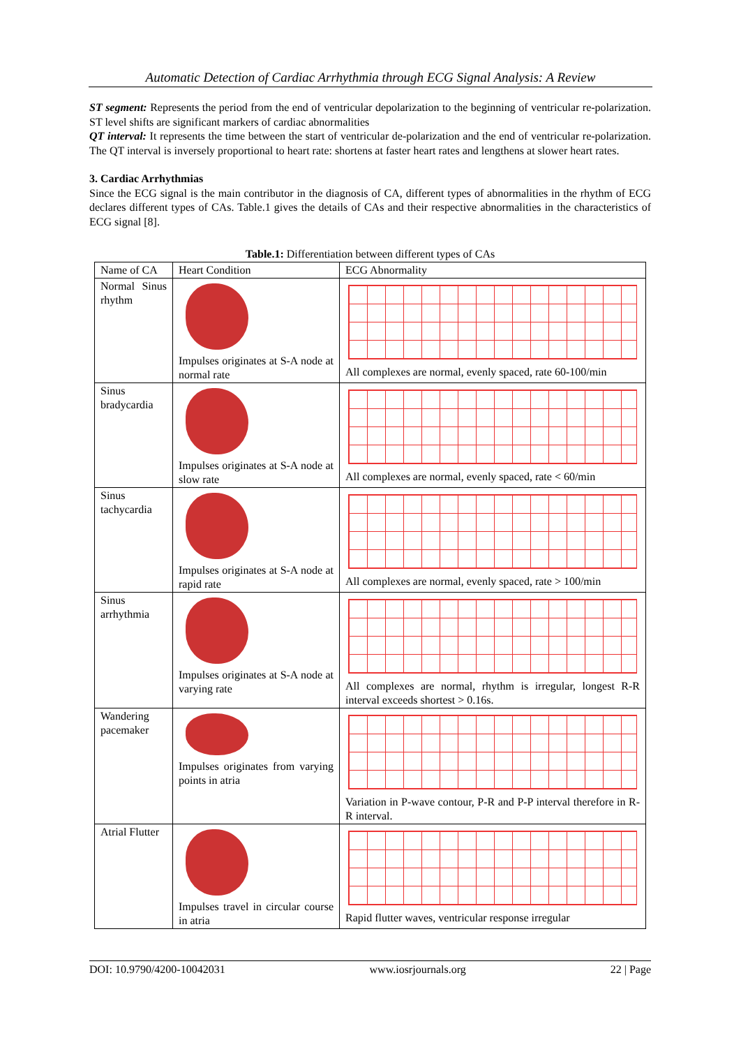Automatic Detection of Cardiac Arrhythmia through ECG Signal Analysis: A Review
ST segment: Represents the period from the end of ventricular depolarization to the beginning of ventricular re-polarization. ST level shifts are significant markers of cardiac abnormalities
QT interval: It represents the time between the start of ventricular de-polarization and the end of ventricular re-polarization. The QT interval is inversely proportional to heart rate: shortens at faster heart rates and lengthens at slower heart rates.
3. Cardiac Arrhythmias
Since the ECG signal is the main contributor in the diagnosis of CA, different types of abnormalities in the rhythm of ECG declares different types of CAs. Table.1 gives the details of CAs and their respective abnormalities in the characteristics of ECG signal [8].
Table.1: Differentiation between different types of CAs
| Name of CA | Heart Condition | ECG Abnormality |
| Normal Sinus rhythm | Impulses originates at S-A node at normal rate | All complexes are normal, evenly spaced, rate 60-100/min |
| Sinus bradycardia | Impulses originates at S-A node at slow rate | All complexes are normal, evenly spaced, rate < 60/min |
| Sinus tachycardia | Impulses originates at S-A node at rapid rate | All complexes are normal, evenly spaced, rate > 100/min |
| Sinus arrhythmia | Impulses originates at S-A node at varying rate | All complexes are normal, rhythm is irregular, longest R-R interval exceeds shortest > 0.16s. |
| Wandering pacemaker | Impulses originates from varying points in atria | Variation in P-wave contour, P-R and P-P interval therefore in R-R interval. |
| Atrial Flutter | Impulses travel in circular course in atria | Rapid flutter waves, ventricular response irregular |
DOI: 10.9790/4200-10042031 www.iosrjournals.org 22 | Page